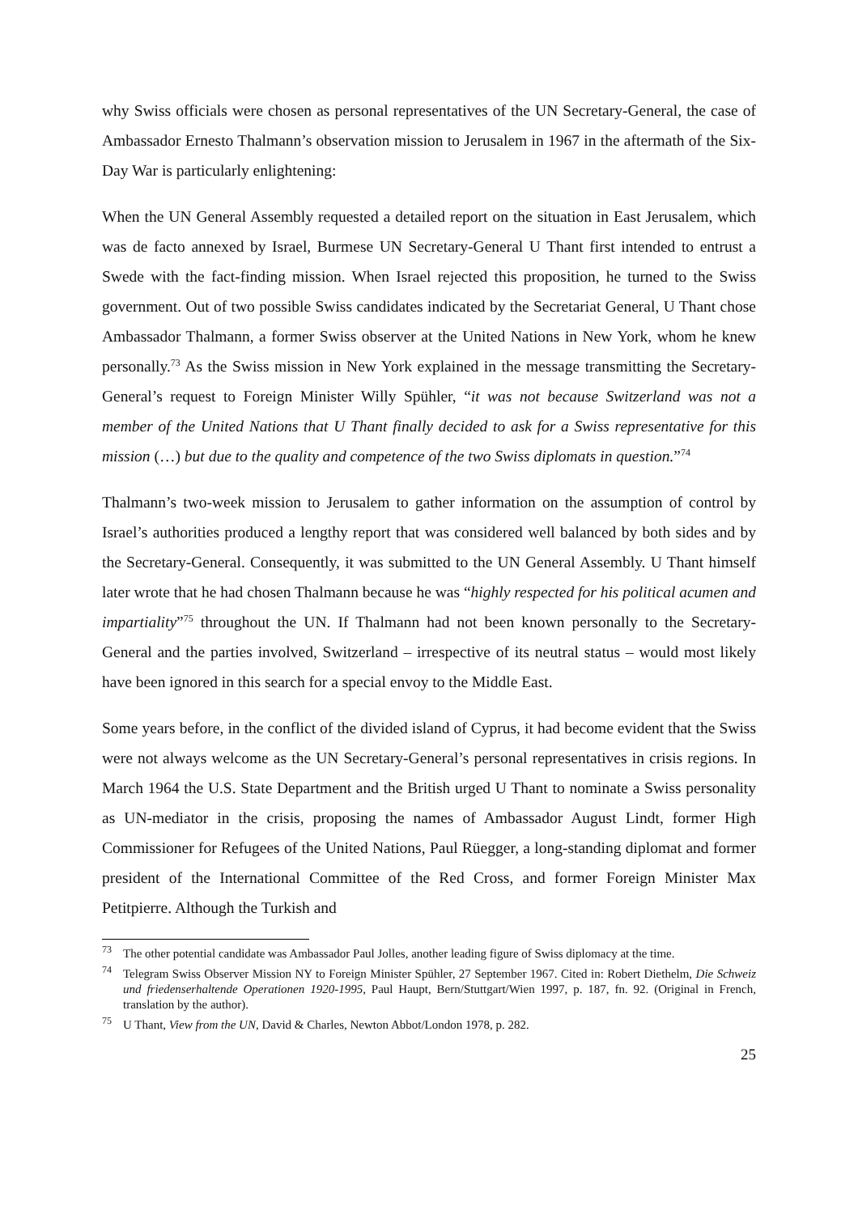why Swiss officials were chosen as personal representatives of the UN Secretary-General, the case of Ambassador Ernesto Thalmann’s observation mission to Jerusalem in 1967 in the aftermath of the Six-Day War is particularly enlightening:
When the UN General Assembly requested a detailed report on the situation in East Jerusalem, which was de facto annexed by Israel, Burmese UN Secretary-General U Thant first intended to entrust a Swede with the fact-finding mission. When Israel rejected this proposition, he turned to the Swiss government. Out of two possible Swiss candidates indicated by the Secretariat General, U Thant chose Ambassador Thalmann, a former Swiss observer at the United Nations in New York, whom he knew personally.<sup>73</sup> As the Swiss mission in New York explained in the message transmitting the Secretary-General’s request to Foreign Minister Willy Spühler, “it was not because Switzerland was not a member of the United Nations that U Thant finally decided to ask for a Swiss representative for this mission (…) but due to the quality and competence of the two Swiss diplomats in question.”<sup>74</sup>
Thalmann’s two-week mission to Jerusalem to gather information on the assumption of control by Israel’s authorities produced a lengthy report that was considered well balanced by both sides and by the Secretary-General. Consequently, it was submitted to the UN General Assembly. U Thant himself later wrote that he had chosen Thalmann because he was “highly respected for his political acumen and impartiality”<sup>75</sup> throughout the UN. If Thalmann had not been known personally to the Secretary-General and the parties involved, Switzerland – irrespective of its neutral status – would most likely have been ignored in this search for a special envoy to the Middle East.
Some years before, in the conflict of the divided island of Cyprus, it had become evident that the Swiss were not always welcome as the UN Secretary-General’s personal representatives in crisis regions. In March 1964 the U.S. State Department and the British urged U Thant to nominate a Swiss personality as UN-mediator in the crisis, proposing the names of Ambassador August Lindt, former High Commissioner for Refugees of the United Nations, Paul Rüegger, a long-standing diplomat and former president of the International Committee of the Red Cross, and former Foreign Minister Max Petitpierre. Although the Turkish and
<sup>73</sup> The other potential candidate was Ambassador Paul Jolles, another leading figure of Swiss diplomacy at the time.
<sup>74</sup> Telegram Swiss Observer Mission NY to Foreign Minister Spühler, 27 September 1967. Cited in: Robert Diethelm, Die Schweiz und friedenserhaltende Operationen 1920-1995, Paul Haupt, Bern/Stuttgart/Wien 1997, p. 187, fn. 92. (Original in French, translation by the author).
<sup>75</sup> U Thant, View from the UN, David & Charles, Newton Abbot/London 1978, p. 282.
25